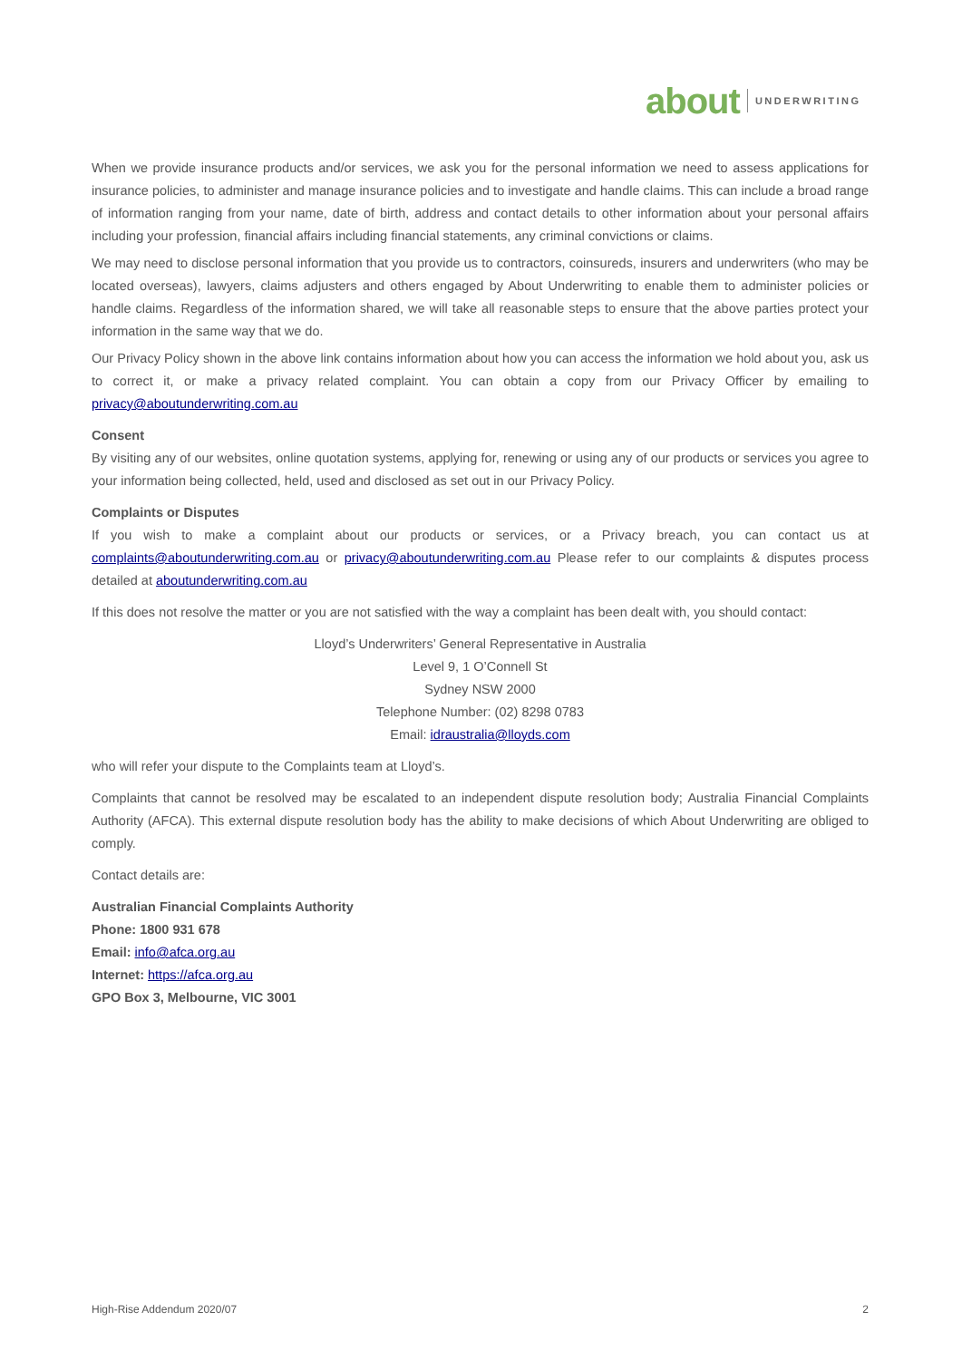about UNDERWRITING
When we provide insurance products and/or services, we ask you for the personal information we need to assess applications for insurance policies, to administer and manage insurance policies and to investigate and handle claims. This can include a broad range of information ranging from your name, date of birth, address and contact details to other information about your personal affairs including your profession, financial affairs including financial statements, any criminal convictions or claims.
We may need to disclose personal information that you provide us to contractors, coinsureds, insurers and underwriters (who may be located overseas), lawyers, claims adjusters and others engaged by About Underwriting to enable them to administer policies or handle claims. Regardless of the information shared, we will take all reasonable steps to ensure that the above parties protect your information in the same way that we do.
Our Privacy Policy shown in the above link contains information about how you can access the information we hold about you, ask us to correct it, or make a privacy related complaint. You can obtain a copy from our Privacy Officer by emailing to privacy@aboutunderwriting.com.au
Consent
By visiting any of our websites, online quotation systems, applying for, renewing or using any of our products or services you agree to your information being collected, held, used and disclosed as set out in our Privacy Policy.
Complaints or Disputes
If you wish to make a complaint about our products or services, or a Privacy breach, you can contact us at complaints@aboutunderwriting.com.au or privacy@aboutunderwriting.com.au Please refer to our complaints & disputes process detailed at aboutunderwriting.com.au
If this does not resolve the matter or you are not satisfied with the way a complaint has been dealt with, you should contact:
Lloyd’s Underwriters’ General Representative in Australia
Level 9, 1 O’Connell St
Sydney NSW 2000
Telephone Number: (02) 8298 0783
Email: idraustralia@lloyds.com
who will refer your dispute to the Complaints team at Lloyd’s.
Complaints that cannot be resolved may be escalated to an independent dispute resolution body; Australia Financial Complaints Authority (AFCA). This external dispute resolution body has the ability to make decisions of which About Underwriting are obliged to comply.
Contact details are:
Australian Financial Complaints Authority
Phone: 1800 931 678
Email: info@afca.org.au
Internet: https://afca.org.au
GPO Box 3, Melbourne, VIC 3001
High-Rise Addendum 2020/07 2